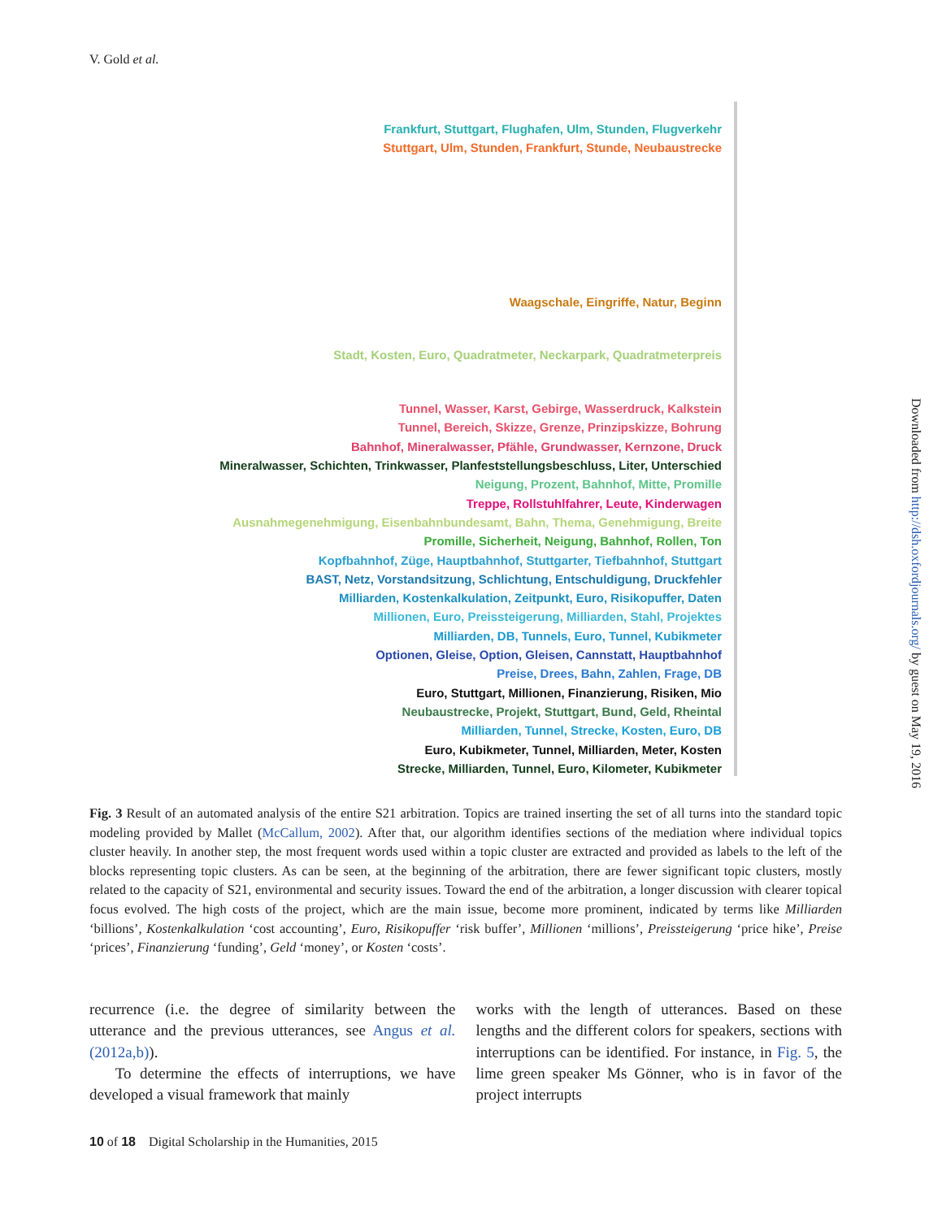V. Gold et al.
Frankfurt, Stuttgart, Flughafen, Ulm, Stunden, Flugverkehr
Stuttgart, Ulm, Stunden, Frankfurt, Stunde, Neubaustrecke
Waagschale, Eingriffe, Natur, Beginn
Stadt, Kosten, Euro, Quadratmeter, Neckarpark, Quadratmeterpreis
Tunnel, Wasser, Karst, Gebirge, Wasserdruck, Kalkstein
Tunnel, Bereich, Skizze, Grenze, Prinzipskizze, Bohrung
Bahnhof, Mineralwasser, Pfähle, Grundwasser, Kernzone, Druck
Mineralwasser, Schichten, Trinkwasser, Planfeststellungsbeschluss, Liter, Unterschied
Neigung, Prozent, Bahnhof, Mitte, Promille
Treppe, Rollstuhlfahrer, Leute, Kinderwagen
Ausnahmegenehmigung, Eisenbahnbundesamt, Bahn, Thema, Genehmigung, Breite
Promille, Sicherheit, Neigung, Bahnhof, Rollen, Ton
Kopfbahnhof, Züge, Hauptbahnhof, Stuttgarter, Tiefbahnhof, Stuttgart
BAST, Netz, Vorstandsitzung, Schlichtung, Entschuldigung, Druckfehler
Milliarden, Kostenkalkulation, Zeitpunkt, Euro, Risikopuffer, Daten
Millionen, Euro, Preissteigerung, Milliarden, Stahl, Projektes
Milliarden, DB, Tunnels, Euro, Tunnel, Kubikmeter
Optionen, Gleise, Option, Gleisen, Cannstatt, Hauptbahnhof
Preise, Drees, Bahn, Zahlen, Frage, DB
Euro, Stuttgart, Millionen, Finanzierung, Risiken, Mio
Neubaustrecke, Projekt, Stuttgart, Bund, Geld, Rheintal
Milliarden, Tunnel, Strecke, Kosten, Euro, DB
Euro, Kubikmeter, Tunnel, Milliarden, Meter, Kosten
Strecke, Milliarden, Tunnel, Euro, Kilometer, Kubikmeter
Fig. 3 Result of an automated analysis of the entire S21 arbitration. Topics are trained inserting the set of all turns into the standard topic modeling provided by Mallet (McCallum, 2002). After that, our algorithm identifies sections of the mediation where individual topics cluster heavily. In another step, the most frequent words used within a topic cluster are extracted and provided as labels to the left of the blocks representing topic clusters. As can be seen, at the beginning of the arbitration, there are fewer significant topic clusters, mostly related to the capacity of S21, environmental and security issues. Toward the end of the arbitration, a longer discussion with clearer topical focus evolved. The high costs of the project, which are the main issue, become more prominent, indicated by terms like Milliarden ‘billions’, Kostenkalkulation ‘cost accounting’, Euro, Risikopuffer ‘risk buffer’, Millionen ‘millions’, Preissteigerung ‘price hike’, Preise ‘prices’, Finanzierung ‘funding’, Geld ‘money’, or Kosten ‘costs’.
recurrence (i.e. the degree of similarity between the utterance and the previous utterances, see Angus et al. (2012a,b)).
To determine the effects of interruptions, we have developed a visual framework that mainly
works with the length of utterances. Based on these lengths and the different colors for speakers, sections with interruptions can be identified. For instance, in Fig. 5, the lime green speaker Ms Gönner, who is in favor of the project interrupts
10 of 18 Digital Scholarship in the Humanities, 2015
Downloaded from http://dsh.oxfordjournals.org/ by guest on May 19, 2016